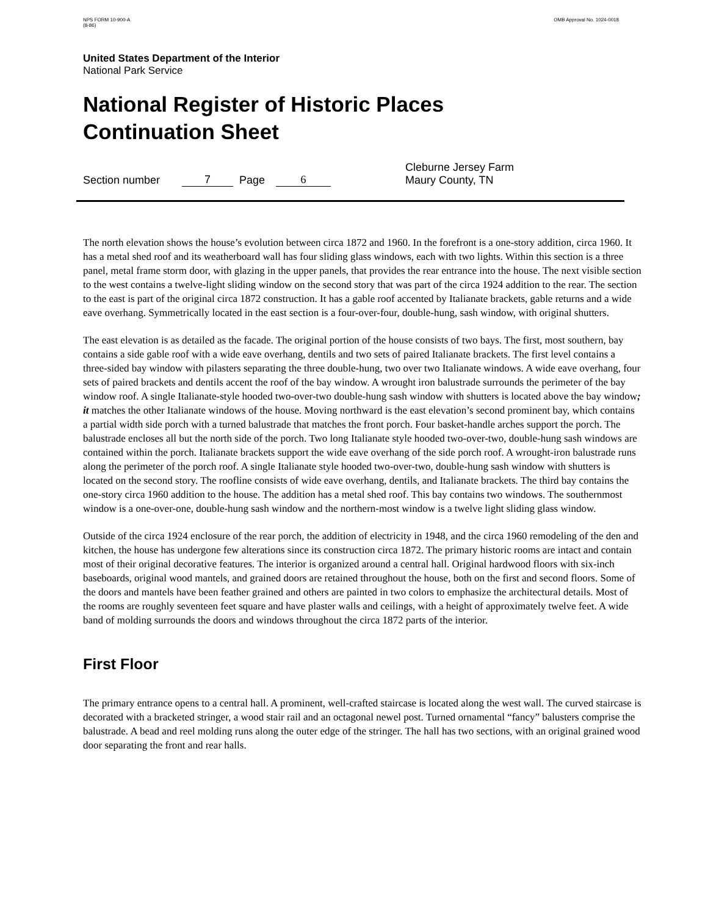NPS FORM 10-900-A
(8-86)
OMB Approval No. 1024-0018
United States Department of the Interior
National Park Service
National Register of Historic Places
Continuation Sheet
Section number 7 Page 6 Cleburne Jersey Farm
Maury County, TN
The north elevation shows the house’s evolution between circa 1872 and 1960. In the forefront is a one-story addition, circa 1960. It has a metal shed roof and its weatherboard wall has four sliding glass windows, each with two lights. Within this section is a three panel, metal frame storm door, with glazing in the upper panels, that provides the rear entrance into the house. The next visible section to the west contains a twelve-light sliding window on the second story that was part of the circa 1924 addition to the rear. The section to the east is part of the original circa 1872 construction. It has a gable roof accented by Italianate brackets, gable returns and a wide eave overhang. Symmetrically located in the east section is a four-over-four, double-hung, sash window, with original shutters.
The east elevation is as detailed as the facade. The original portion of the house consists of two bays. The first, most southern, bay contains a side gable roof with a wide eave overhang, dentils and two sets of paired Italianate brackets. The first level contains a three-sided bay window with pilasters separating the three double-hung, two over two Italianate windows. A wide eave overhang, four sets of paired brackets and dentils accent the roof of the bay window. A wrought iron balustrade surrounds the perimeter of the bay window roof. A single Italianate-style hooded two-over-two double-hung sash window with shutters is located above the bay window; it matches the other Italianate windows of the house. Moving northward is the east elevation’s second prominent bay, which contains a partial width side porch with a turned balustrade that matches the front porch. Four basket-handle arches support the porch. The balustrade encloses all but the north side of the porch. Two long Italianate style hooded two-over-two, double-hung sash windows are contained within the porch. Italianate brackets support the wide eave overhang of the side porch roof. A wrought-iron balustrade runs along the perimeter of the porch roof. A single Italianate style hooded two-over-two, double-hung sash window with shutters is located on the second story. The roofline consists of wide eave overhang, dentils, and Italianate brackets. The third bay contains the one-story circa 1960 addition to the house. The addition has a metal shed roof. This bay contains two windows. The southernmost window is a one-over-one, double-hung sash window and the northern-most window is a twelve light sliding glass window.
Outside of the circa 1924 enclosure of the rear porch, the addition of electricity in 1948, and the circa 1960 remodeling of the den and kitchen, the house has undergone few alterations since its construction circa 1872. The primary historic rooms are intact and contain most of their original decorative features. The interior is organized around a central hall. Original hardwood floors with six-inch baseboards, original wood mantels, and grained doors are retained throughout the house, both on the first and second floors. Some of the doors and mantels have been feather grained and others are painted in two colors to emphasize the architectural details. Most of the rooms are roughly seventeen feet square and have plaster walls and ceilings, with a height of approximately twelve feet. A wide band of molding surrounds the doors and windows throughout the circa 1872 parts of the interior.
First Floor
The primary entrance opens to a central hall. A prominent, well-crafted staircase is located along the west wall. The curved staircase is decorated with a bracketed stringer, a wood stair rail and an octagonal newel post. Turned ornamental “fancy” balusters comprise the balustrade. A bead and reel molding runs along the outer edge of the stringer. The hall has two sections, with an original grained wood door separating the front and rear halls.